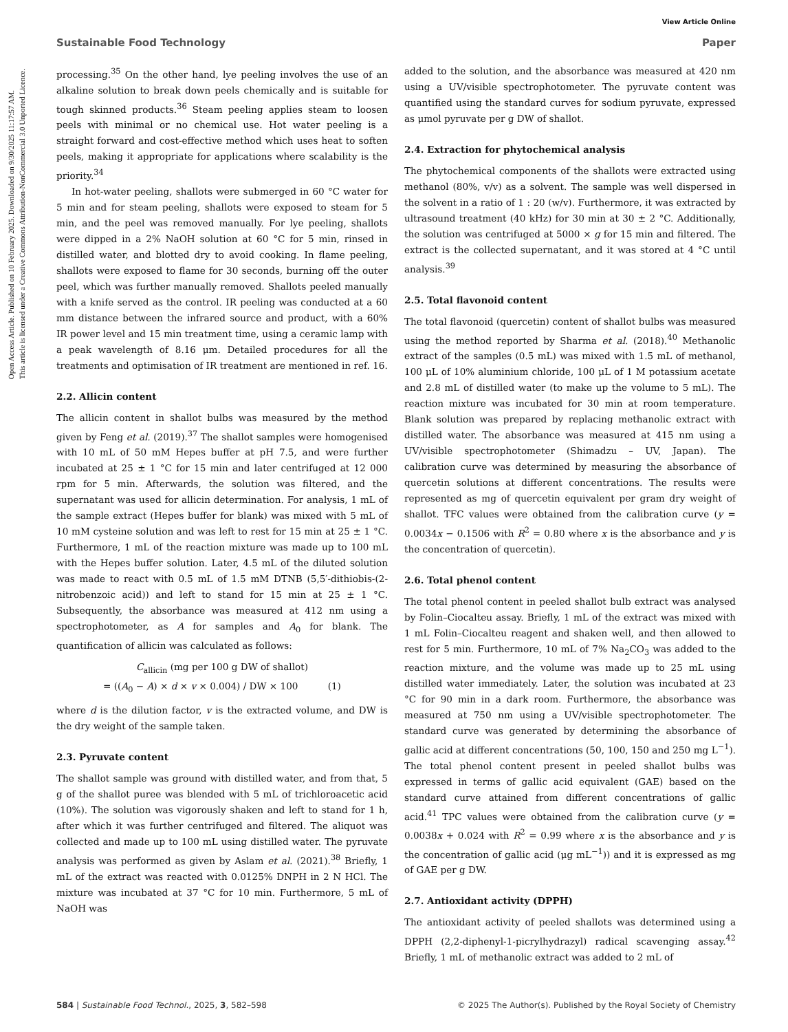Open Access Article. Published on 10 February 2025. Downloaded on 9/30/2025 11:17:57 AM.
This article is licensed under a Creative Commons Attribution-NonCommercial 3.0 Unported Licence.
View Article Online
Sustainable Food Technology Paper
processing.<sup>35</sup> On the other hand, lye peeling involves the use of an alkaline solution to break down peels chemically and is suitable for tough skinned products.<sup>36</sup> Steam peeling applies steam to loosen peels with minimal or no chemical use. Hot water peeling is a straight forward and cost-effective method which uses heat to soften peels, making it appropriate for applications where scalability is the priority.<sup>34</sup>
In hot-water peeling, shallots were submerged in 60 °C water for 5 min and for steam peeling, shallots were exposed to steam for 5 min, and the peel was removed manually. For lye peeling, shallots were dipped in a 2% NaOH solution at 60 °C for 5 min, rinsed in distilled water, and blotted dry to avoid cooking. In flame peeling, shallots were exposed to flame for 30 seconds, burning off the outer peel, which was further manually removed. Shallots peeled manually with a knife served as the control. IR peeling was conducted at a 60 mm distance between the infrared source and product, with a 60% IR power level and 15 min treatment time, using a ceramic lamp with a peak wavelength of 8.16 μm. Detailed procedures for all the treatments and optimisation of IR treatment are mentioned in ref. 16.
2.2. Allicin content
The allicin content in shallot bulbs was measured by the method given by Feng et al. (2019).<sup>37</sup> The shallot samples were homogenised with 10 mL of 50 mM Hepes buffer at pH 7.5, and were further incubated at 25 ± 1 °C for 15 min and later centrifuged at 12 000 rpm for 5 min. Afterwards, the solution was filtered, and the supernatant was used for allicin determination. For analysis, 1 mL of the sample extract (Hepes buffer for blank) was mixed with 5 mL of 10 mM cysteine solution and was left to rest for 15 min at 25 ± 1 °C. Furthermore, 1 mL of the reaction mixture was made up to 100 mL with the Hepes buffer solution. Later, 4.5 mL of the diluted solution was made to react with 0.5 mL of 1.5 mM DTNB (5,5′-dithiobis-(2-nitrobenzoic acid)) and left to stand for 15 min at 25 ± 1 °C. Subsequently, the absorbance was measured at 412 nm using a spectrophotometer, as A for samples and A<sub>0</sub> for blank. The quantification of allicin was calculated as follows:
C<sub>allicin</sub> (mg per 100 g DW of shallot)
= ((A<sub>0</sub> − A) × d × v × 0.004) / DW × 100 (1)
where d is the dilution factor, v is the extracted volume, and DW is the dry weight of the sample taken.
2.3. Pyruvate content
The shallot sample was ground with distilled water, and from that, 5 g of the shallot puree was blended with 5 mL of trichloroacetic acid (10%). The solution was vigorously shaken and left to stand for 1 h, after which it was further centrifuged and filtered. The aliquot was collected and made up to 100 mL using distilled water. The pyruvate analysis was performed as given by Aslam et al. (2021).<sup>38</sup> Briefly, 1 mL of the extract was reacted with 0.0125% DNPH in 2 N HCl. The mixture was incubated at 37 °C for 10 min. Furthermore, 5 mL of NaOH was
added to the solution, and the absorbance was measured at 420 nm using a UV/visible spectrophotometer. The pyruvate content was quantified using the standard curves for sodium pyruvate, expressed as μmol pyruvate per g DW of shallot.
2.4. Extraction for phytochemical analysis
The phytochemical components of the shallots were extracted using methanol (80%, v/v) as a solvent. The sample was well dispersed in the solvent in a ratio of 1 : 20 (w/v). Furthermore, it was extracted by ultrasound treatment (40 kHz) for 30 min at 30 ± 2 °C. Additionally, the solution was centrifuged at 5000 × g for 15 min and filtered. The extract is the collected supernatant, and it was stored at 4 °C until analysis.<sup>39</sup>
2.5. Total flavonoid content
The total flavonoid (quercetin) content of shallot bulbs was measured using the method reported by Sharma et al. (2018).<sup>40</sup> Methanolic extract of the samples (0.5 mL) was mixed with 1.5 mL of methanol, 100 μL of 10% aluminium chloride, 100 μL of 1 M potassium acetate and 2.8 mL of distilled water (to make up the volume to 5 mL). The reaction mixture was incubated for 30 min at room temperature. Blank solution was prepared by replacing methanolic extract with distilled water. The absorbance was measured at 415 nm using a UV/visible spectrophotometer (Shimadzu – UV, Japan). The calibration curve was determined by measuring the absorbance of quercetin solutions at different concentrations. The results were represented as mg of quercetin equivalent per gram dry weight of shallot. TFC values were obtained from the calibration curve (y = 0.0034x − 0.1506 with R<sup>2</sup> = 0.80 where x is the absorbance and y is the concentration of quercetin).
2.6. Total phenol content
The total phenol content in peeled shallot bulb extract was analysed by Folin–Ciocalteu assay. Briefly, 1 mL of the extract was mixed with 1 mL Folin–Ciocalteu reagent and shaken well, and then allowed to rest for 5 min. Furthermore, 10 mL of 7% Na<sub>2</sub>CO<sub>3</sub> was added to the reaction mixture, and the volume was made up to 25 mL using distilled water immediately. Later, the solution was incubated at 23 °C for 90 min in a dark room. Furthermore, the absorbance was measured at 750 nm using a UV/visible spectrophotometer. The standard curve was generated by determining the absorbance of gallic acid at different concentrations (50, 100, 150 and 250 mg L<sup>−1</sup>). The total phenol content present in peeled shallot bulbs was expressed in terms of gallic acid equivalent (GAE) based on the standard curve attained from different concentrations of gallic acid.<sup>41</sup> TPC values were obtained from the calibration curve (y = 0.0038x + 0.024 with R<sup>2</sup> = 0.99 where x is the absorbance and y is the concentration of gallic acid (μg mL<sup>−1</sup>)) and it is expressed as mg of GAE per g DW.
2.7. Antioxidant activity (DPPH)
The antioxidant activity of peeled shallots was determined using a DPPH (2,2-diphenyl-1-picrylhydrazyl) radical scavenging assay.<sup>42</sup> Briefly, 1 mL of methanolic extract was added to 2 mL of
584 | Sustainable Food Technol., 2025, 3, 582–598 © 2025 The Author(s). Published by the Royal Society of Chemistry